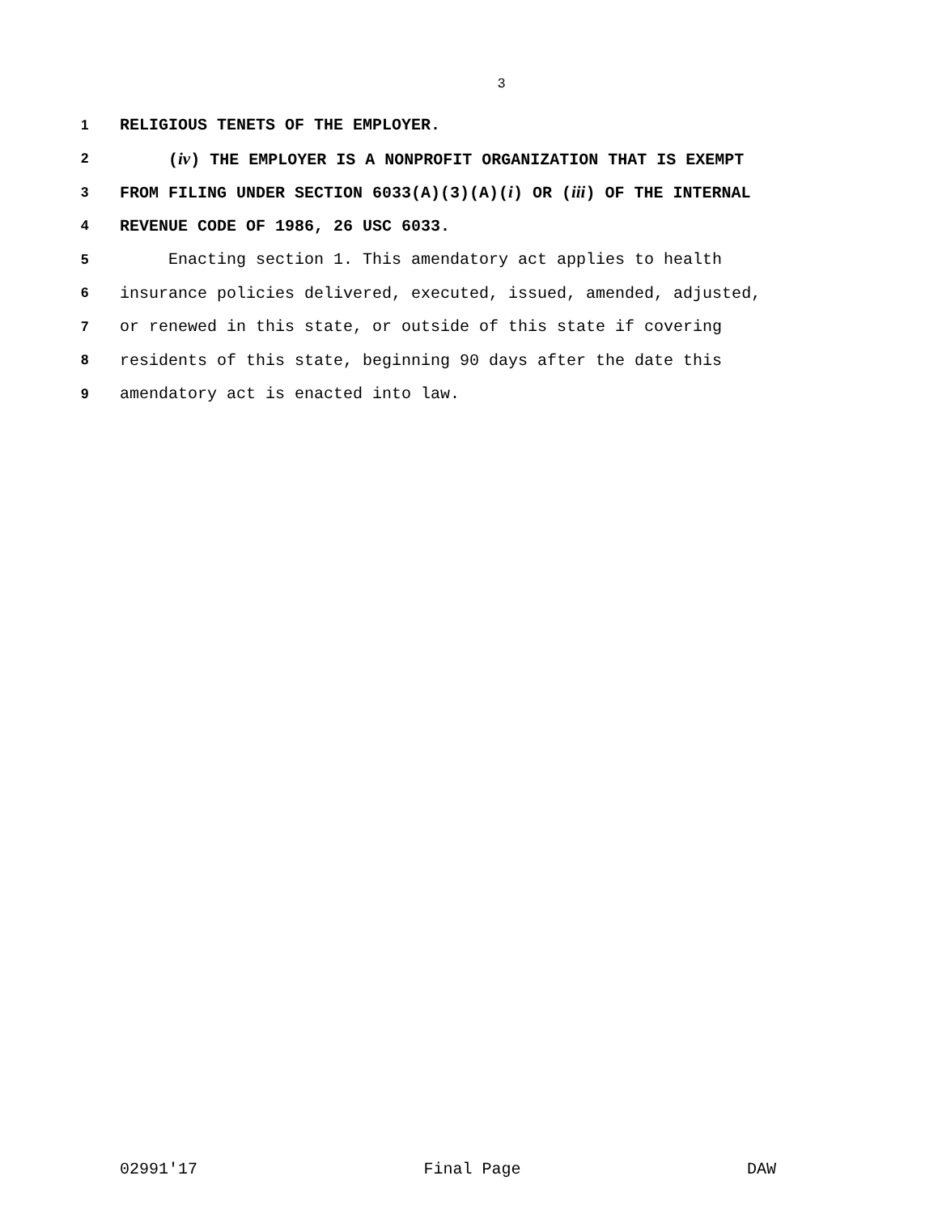3
1 RELIGIOUS TENETS OF THE EMPLOYER.
2 (iv) THE EMPLOYER IS A NONPROFIT ORGANIZATION THAT IS EXEMPT
3 FROM FILING UNDER SECTION 6033(A)(3)(A)(i) OR (iii) OF THE INTERNAL
4 REVENUE CODE OF 1986, 26 USC 6033.
5 Enacting section 1. This amendatory act applies to health
6 insurance policies delivered, executed, issued, amended, adjusted,
7 or renewed in this state, or outside of this state if covering
8 residents of this state, beginning 90 days after the date this
9 amendatory act is enacted into law.
02991'17 Final Page DAW